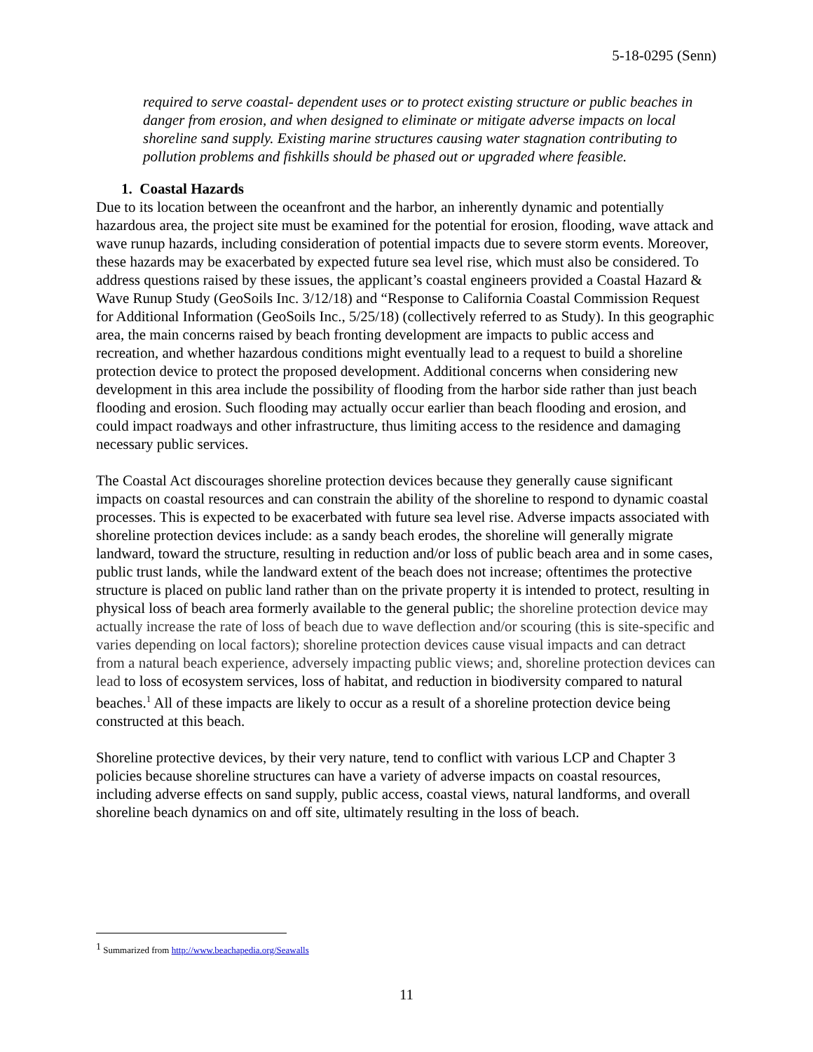5-18-0295 (Senn)
required to serve coastal- dependent uses or to protect existing structure or public beaches in danger from erosion, and when designed to eliminate or mitigate adverse impacts on local shoreline sand supply. Existing marine structures causing water stagnation contributing to pollution problems and fishkills should be phased out or upgraded where feasible.
1. Coastal Hazards
Due to its location between the oceanfront and the harbor, an inherently dynamic and potentially hazardous area, the project site must be examined for the potential for erosion, flooding, wave attack and wave runup hazards, including consideration of potential impacts due to severe storm events. Moreover, these hazards may be exacerbated by expected future sea level rise, which must also be considered. To address questions raised by these issues, the applicant’s coastal engineers provided a Coastal Hazard & Wave Runup Study (GeoSoils Inc. 3/12/18) and “Response to California Coastal Commission Request for Additional Information (GeoSoils Inc., 5/25/18) (collectively referred to as Study). In this geographic area, the main concerns raised by beach fronting development are impacts to public access and recreation, and whether hazardous conditions might eventually lead to a request to build a shoreline protection device to protect the proposed development. Additional concerns when considering new development in this area include the possibility of flooding from the harbor side rather than just beach flooding and erosion. Such flooding may actually occur earlier than beach flooding and erosion, and could impact roadways and other infrastructure, thus limiting access to the residence and damaging necessary public services.
The Coastal Act discourages shoreline protection devices because they generally cause significant impacts on coastal resources and can constrain the ability of the shoreline to respond to dynamic coastal processes. This is expected to be exacerbated with future sea level rise. Adverse impacts associated with shoreline protection devices include: as a sandy beach erodes, the shoreline will generally migrate landward, toward the structure, resulting in reduction and/or loss of public beach area and in some cases, public trust lands, while the landward extent of the beach does not increase; oftentimes the protective structure is placed on public land rather than on the private property it is intended to protect, resulting in physical loss of beach area formerly available to the general public; the shoreline protection device may actually increase the rate of loss of beach due to wave deflection and/or scouring (this is site-specific and varies depending on local factors); shoreline protection devices cause visual impacts and can detract from a natural beach experience, adversely impacting public views; and, shoreline protection devices can lead to loss of ecosystem services, loss of habitat, and reduction in biodiversity compared to natural beaches.<sup>1</sup> All of these impacts are likely to occur as a result of a shoreline protection device being constructed at this beach.
Shoreline protective devices, by their very nature, tend to conflict with various LCP and Chapter 3 policies because shoreline structures can have a variety of adverse impacts on coastal resources, including adverse effects on sand supply, public access, coastal views, natural landforms, and overall shoreline beach dynamics on and off site, ultimately resulting in the loss of beach.
<sup>1</sup> Summarized from http://www.beachapedia.org/Seawalls
11